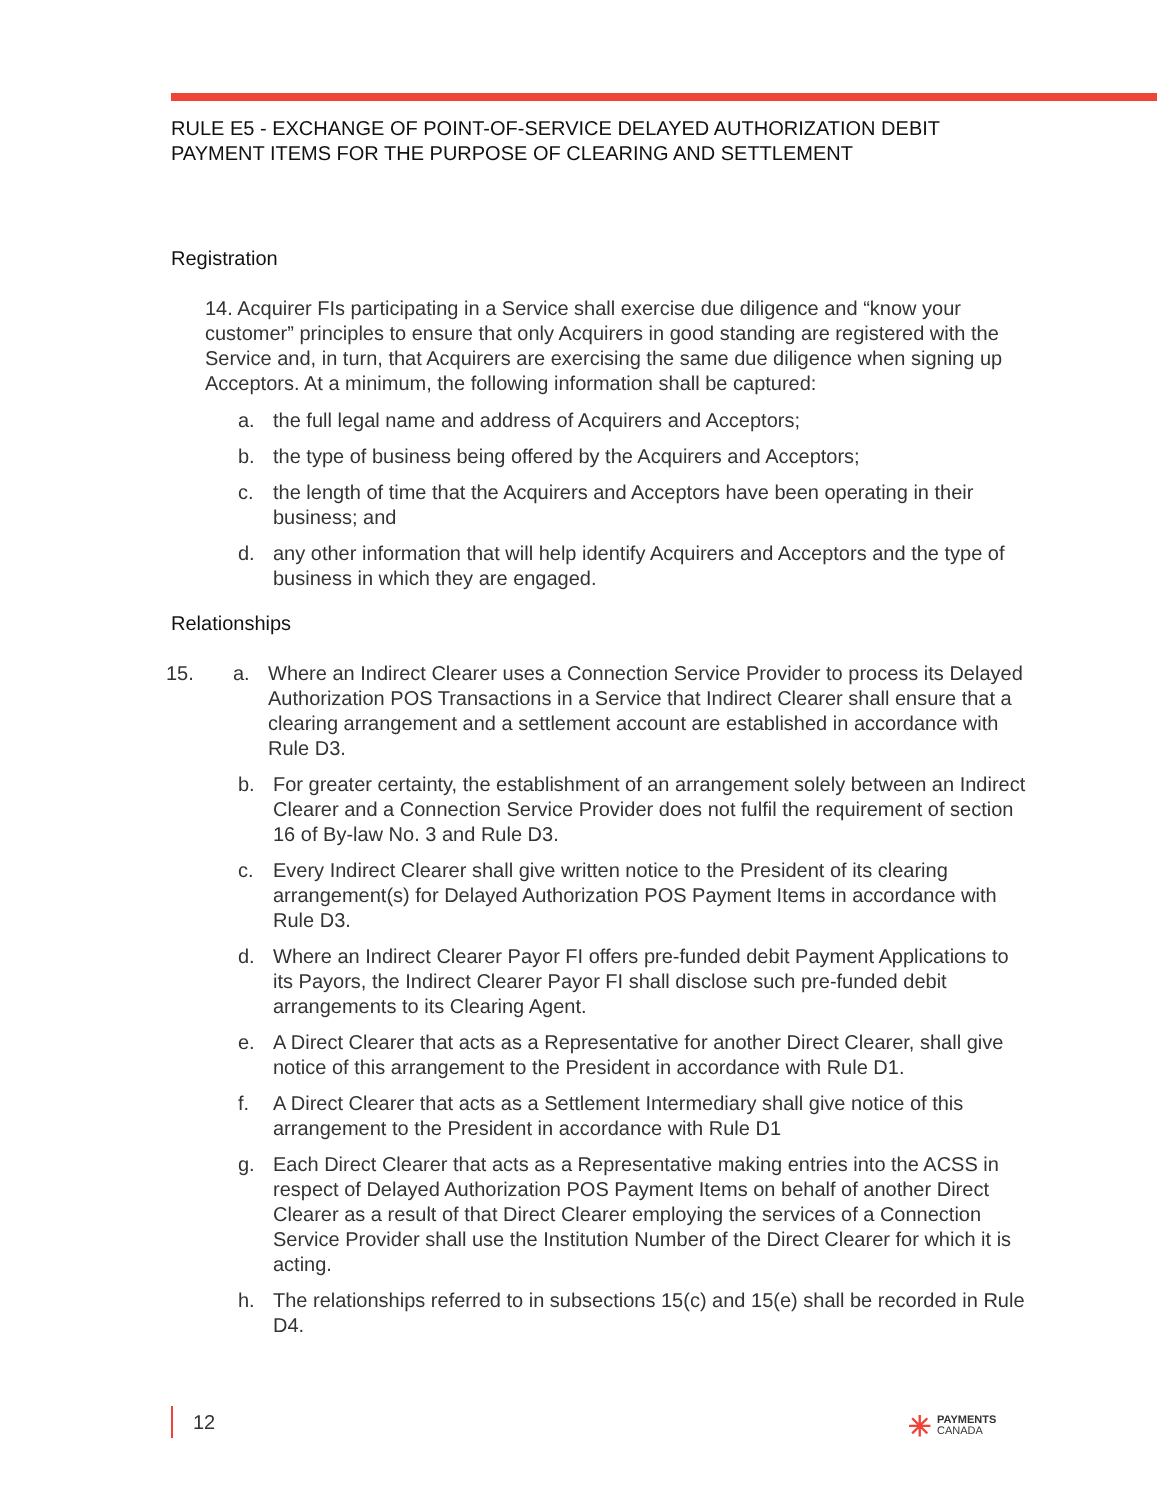RULE E5 - EXCHANGE OF POINT-OF-SERVICE DELAYED AUTHORIZATION DEBIT PAYMENT ITEMS FOR THE PURPOSE OF CLEARING AND SETTLEMENT
Registration
14. Acquirer FIs participating in a Service shall exercise due diligence and “know your customer” principles to ensure that only Acquirers in good standing are registered with the Service and, in turn, that Acquirers are exercising the same due diligence when signing up Acceptors. At a minimum, the following information shall be captured:
a. the full legal name and address of Acquirers and Acceptors;
b. the type of business being offered by the Acquirers and Acceptors;
c. the length of time that the Acquirers and Acceptors have been operating in their business; and
d. any other information that will help identify Acquirers and Acceptors and the type of business in which they are engaged.
Relationships
15. a. Where an Indirect Clearer uses a Connection Service Provider to process its Delayed Authorization POS Transactions in a Service that Indirect Clearer shall ensure that a clearing arrangement and a settlement account are established in accordance with Rule D3.
b. For greater certainty, the establishment of an arrangement solely between an Indirect Clearer and a Connection Service Provider does not fulfil the requirement of section 16 of By-law No. 3 and Rule D3.
c. Every Indirect Clearer shall give written notice to the President of its clearing arrangement(s) for Delayed Authorization POS Payment Items in accordance with Rule D3.
d. Where an Indirect Clearer Payor FI offers pre-funded debit Payment Applications to its Payors, the Indirect Clearer Payor FI shall disclose such pre-funded debit arrangements to its Clearing Agent.
e. A Direct Clearer that acts as a Representative for another Direct Clearer, shall give notice of this arrangement to the President in accordance with Rule D1.
f. A Direct Clearer that acts as a Settlement Intermediary shall give notice of this arrangement to the President in accordance with Rule D1
g. Each Direct Clearer that acts as a Representative making entries into the ACSS in respect of Delayed Authorization POS Payment Items on behalf of another Direct Clearer as a result of that Direct Clearer employing the services of a Connection Service Provider shall use the Institution Number of the Direct Clearer for which it is acting.
h. The relationships referred to in subsections 15(c) and 15(e) shall be recorded in Rule D4.
12
✳ PAYMENTS
CANADA